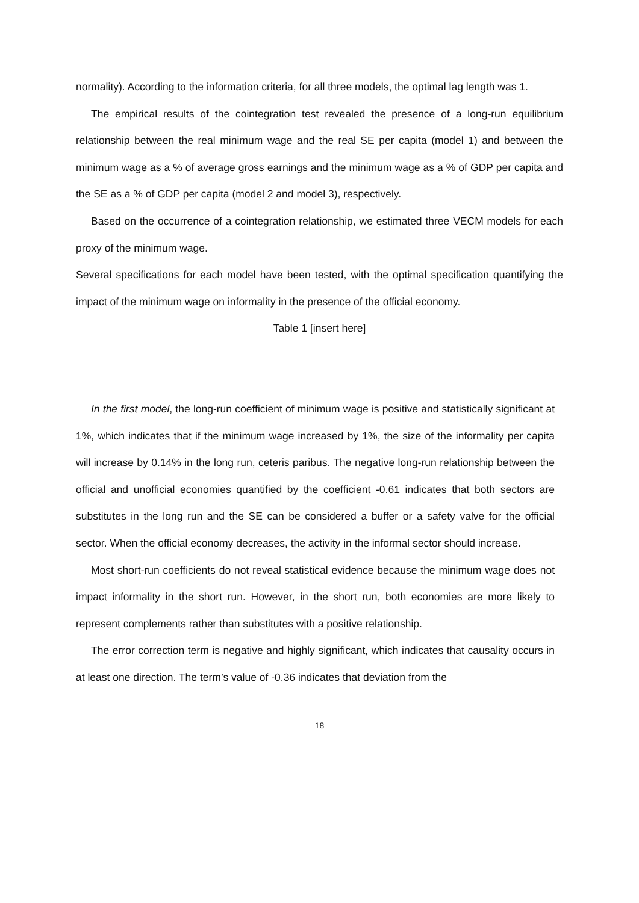normality). According to the information criteria, for all three models, the optimal lag length was 1.
The empirical results of the cointegration test revealed the presence of a long-run equilibrium relationship between the real minimum wage and the real SE per capita (model 1) and between the minimum wage as a % of average gross earnings and the minimum wage as a % of GDP per capita and the SE as a % of GDP per capita (model 2 and model 3), respectively.
Based on the occurrence of a cointegration relationship, we estimated three VECM models for each proxy of the minimum wage.
Several specifications for each model have been tested, with the optimal specification quantifying the impact of the minimum wage on informality in the presence of the official economy.
Table 1 [insert here]
In the first model, the long-run coefficient of minimum wage is positive and statistically significant at 1%, which indicates that if the minimum wage increased by 1%, the size of the informality per capita will increase by 0.14% in the long run, ceteris paribus. The negative long-run relationship between the official and unofficial economies quantified by the coefficient -0.61 indicates that both sectors are substitutes in the long run and the SE can be considered a buffer or a safety valve for the official sector. When the official economy decreases, the activity in the informal sector should increase.
Most short-run coefficients do not reveal statistical evidence because the minimum wage does not impact informality in the short run. However, in the short run, both economies are more likely to represent complements rather than substitutes with a positive relationship.
The error correction term is negative and highly significant, which indicates that causality occurs in at least one direction. The term’s value of -0.36 indicates that deviation from the
18